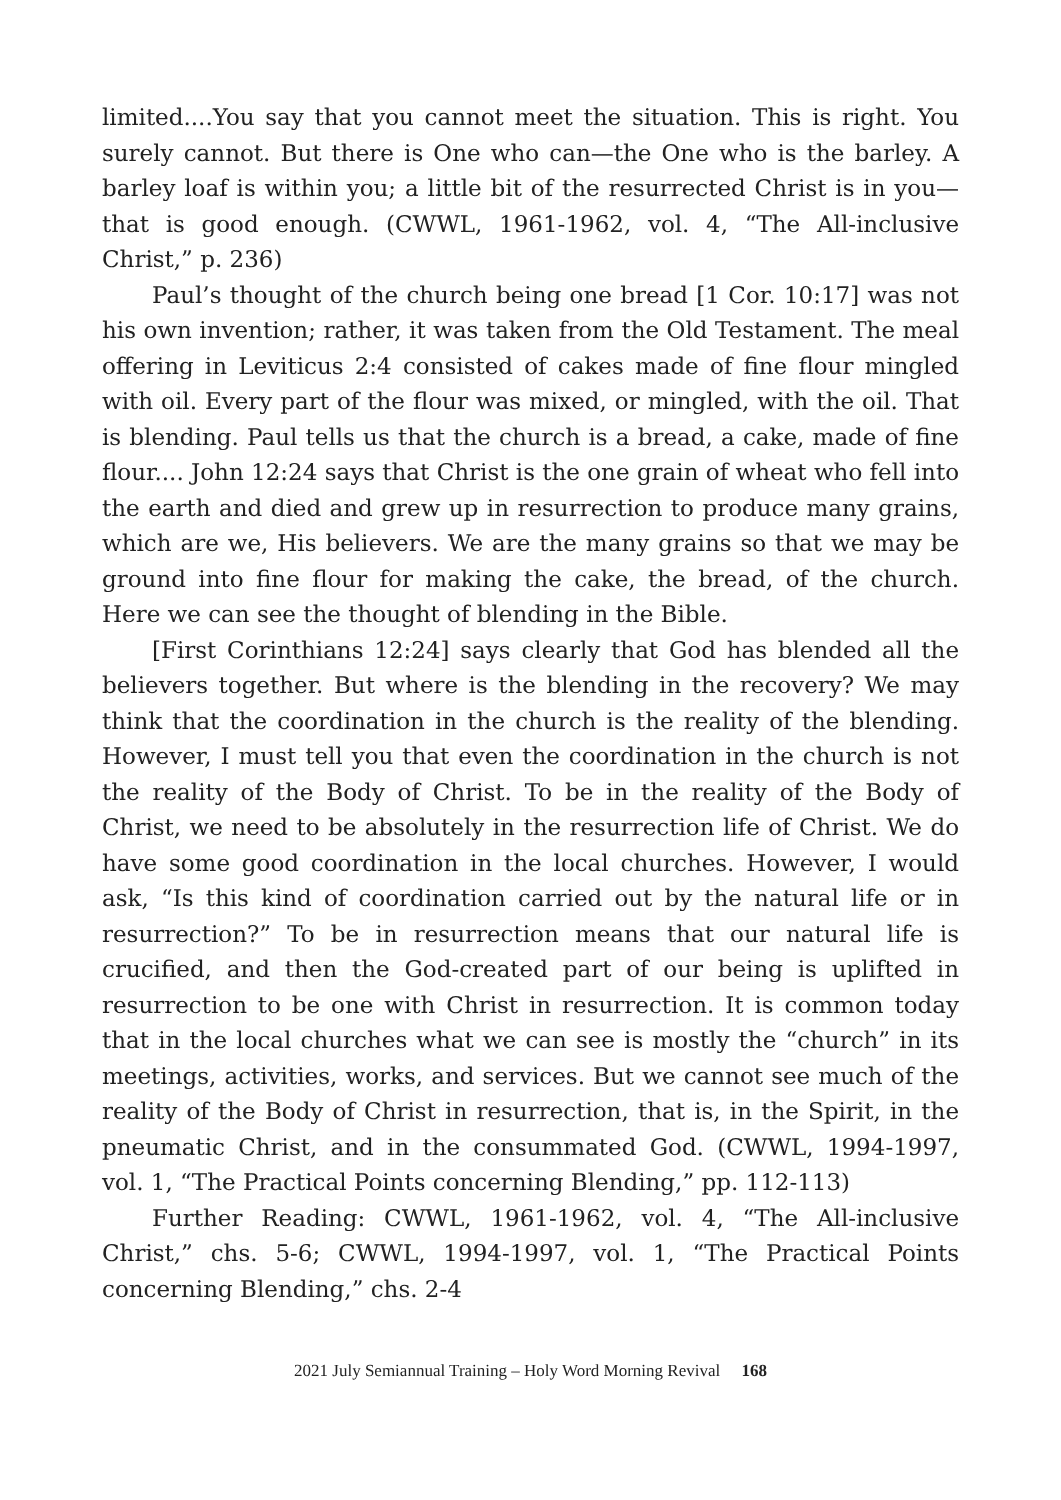limited....You say that you cannot meet the situation. This is right. You surely cannot. But there is One who can—the One who is the barley. A barley loaf is within you; a little bit of the resurrected Christ is in you—that is good enough. (CWWL, 1961-1962, vol. 4, “The All-inclusive Christ,” p. 236)
Paul’s thought of the church being one bread [1 Cor. 10:17] was not his own invention; rather, it was taken from the Old Testament. The meal offering in Leviticus 2:4 consisted of cakes made of fine flour mingled with oil. Every part of the flour was mixed, or mingled, with the oil. That is blending. Paul tells us that the church is a bread, a cake, made of fine flour.... John 12:24 says that Christ is the one grain of wheat who fell into the earth and died and grew up in resurrection to produce many grains, which are we, His believers. We are the many grains so that we may be ground into fine flour for making the cake, the bread, of the church. Here we can see the thought of blending in the Bible.
[First Corinthians 12:24] says clearly that God has blended all the believers together. But where is the blending in the recovery? We may think that the coordination in the church is the reality of the blending. However, I must tell you that even the coordination in the church is not the reality of the Body of Christ. To be in the reality of the Body of Christ, we need to be absolutely in the resurrection life of Christ. We do have some good coordination in the local churches. However, I would ask, “Is this kind of coordination carried out by the natural life or in resurrection?” To be in resurrection means that our natural life is crucified, and then the God-created part of our being is uplifted in resurrection to be one with Christ in resurrection. It is common today that in the local churches what we can see is mostly the “church” in its meetings, activities, works, and services. But we cannot see much of the reality of the Body of Christ in resurrection, that is, in the Spirit, in the pneumatic Christ, and in the consummated God. (CWWL, 1994-1997, vol. 1, “The Practical Points concerning Blending,” pp. 112-113)
Further Reading: CWWL, 1961-1962, vol. 4, “The All-inclusive Christ,” chs. 5-6; CWWL, 1994-1997, vol. 1, “The Practical Points concerning Blending,” chs. 2-4
2021 July Semiannual Training – Holy Word Morning Revival 168